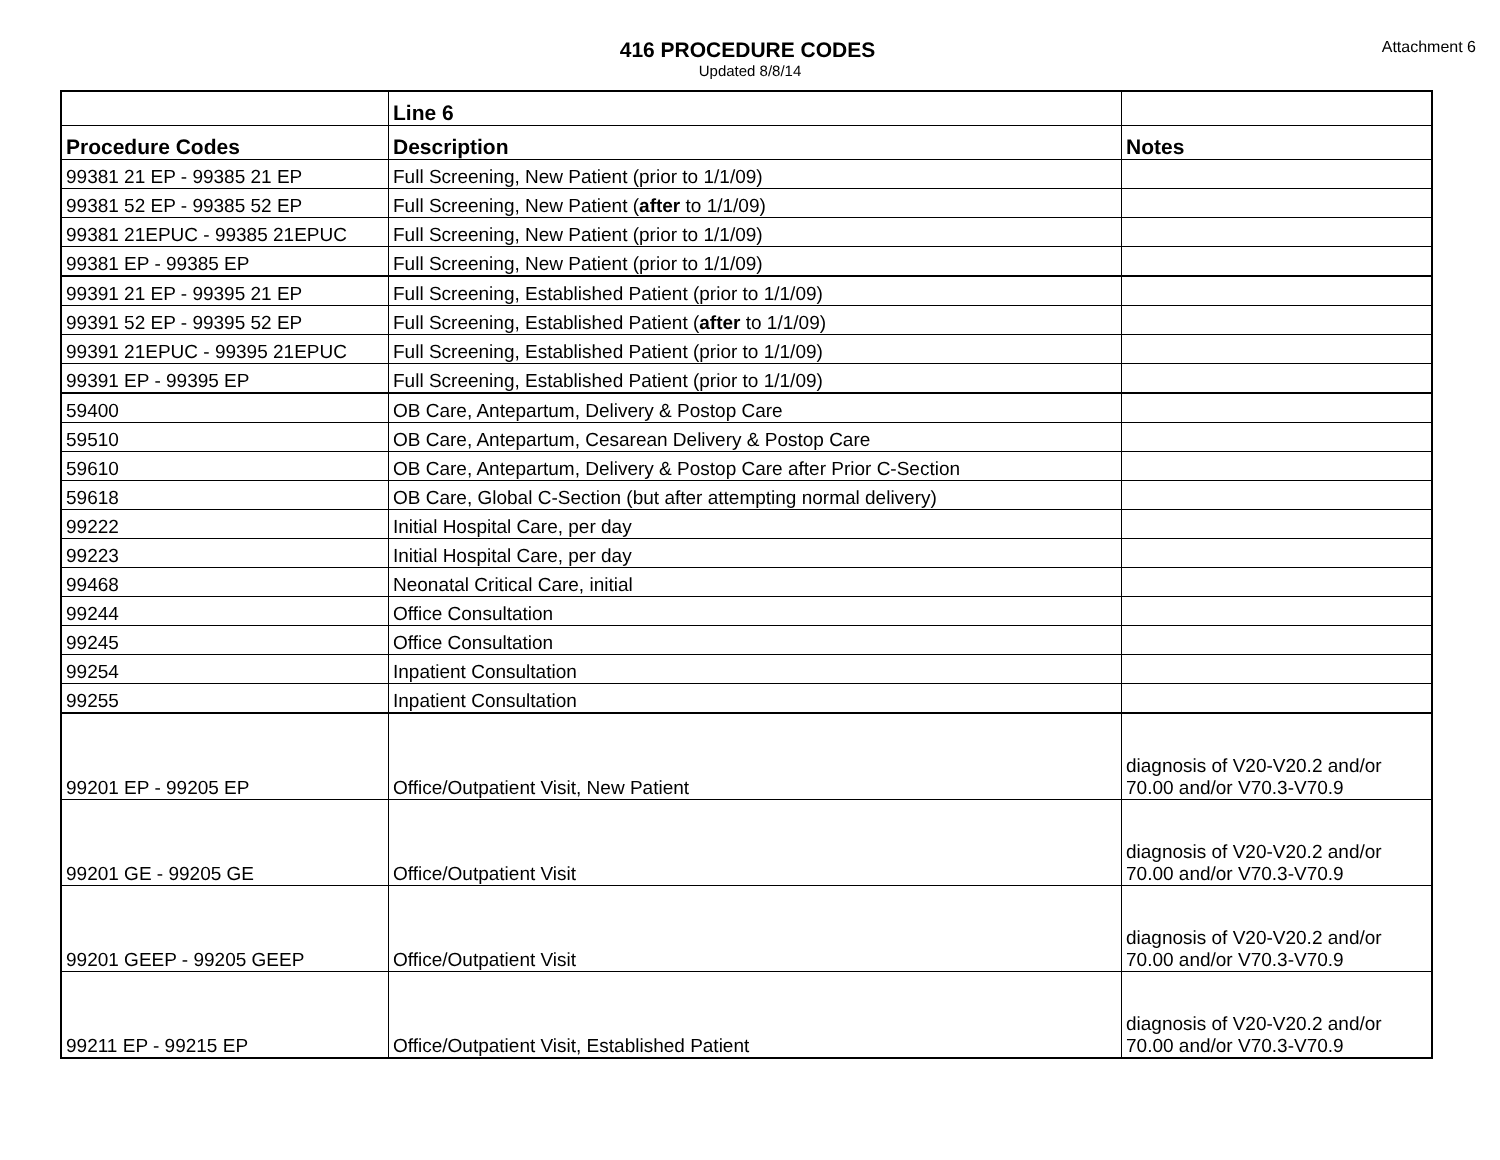416 PROCEDURE CODES
Updated 8/8/14
Attachment 6
| | Line 6 | |
| --- | --- | --- |
| Procedure Codes | Description | Notes |
| 99381 21 EP - 99385 21 EP | Full Screening, New Patient (prior to 1/1/09) | |
| 99381 52 EP - 99385 52 EP | Full Screening, New Patient ( after to 1/1/09) | |
| 99381 21EPUC - 99385 21EPUC | Full Screening, New Patient (prior to 1/1/09) | |
| 99381 EP - 99385 EP | Full Screening, New Patient (prior to 1/1/09) | |
| 99391 21 EP - 99395 21 EP | Full Screening, Established Patient (prior to 1/1/09) | |
| 99391 52 EP - 99395 52 EP | Full Screening, Established Patient ( after to 1/1/09) | |
| 99391 21EPUC - 99395 21EPUC | Full Screening, Established Patient (prior to 1/1/09) | |
| 99391 EP - 99395 EP | Full Screening, Established Patient (prior to 1/1/09) | |
| 59400 | OB Care, Antepartum, Delivery & Postop Care | |
| 59510 | OB Care, Antepartum, Cesarean Delivery & Postop Care | |
| 59610 | OB Care, Antepartum, Delivery & Postop Care after Prior C-Section | |
| 59618 | OB Care, Global C-Section (but after attempting normal delivery) | |
| 99222 | Initial Hospital Care, per day | |
| 99223 | Initial Hospital Care, per day | |
| 99468 | Neonatal Critical Care, initial | |
| 99244 | Office Consultation | |
| 99245 | Office Consultation | |
| 99254 | Inpatient Consultation | |
| 99255 | Inpatient Consultation | |
| 99201 EP - 99205 EP | Office/Outpatient Visit, New Patient | diagnosis of V20-V20.2 and/or 70.00 and/or V70.3-V70.9 |
| 99201 GE - 99205 GE | Office/Outpatient Visit | diagnosis of V20-V20.2 and/or 70.00 and/or V70.3-V70.9 |
| 99201 GEEP - 99205 GEEP | Office/Outpatient Visit | diagnosis of V20-V20.2 and/or 70.00 and/or V70.3-V70.9 |
| 99211 EP - 99215 EP | Office/Outpatient Visit, Established Patient | diagnosis of V20-V20.2 and/or 70.00 and/or V70.3-V70.9 |